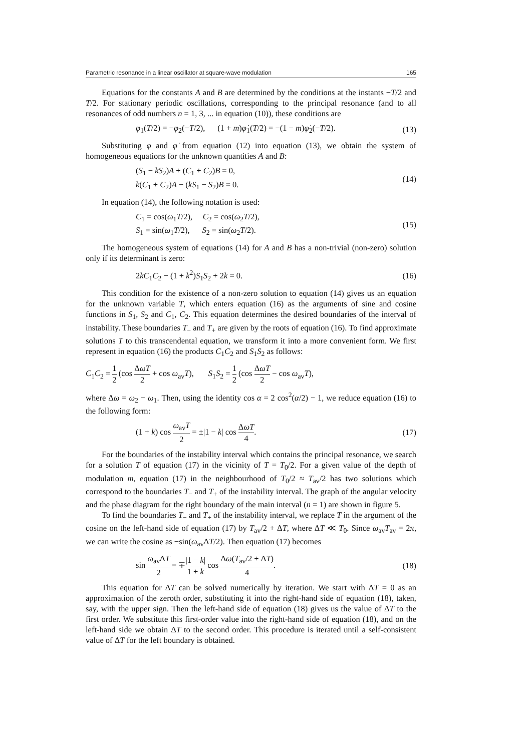Parametric resonance in a linear oscillator at square-wave modulation 165
Equations for the constants A and B are determined by the conditions at the instants −T/2 and T/2. For stationary periodic oscillations, corresponding to the principal resonance (and to all resonances of odd numbers n = 1, 3, ... in equation (10)), these conditions are
φ<sub>1</sub>(T/2) = −φ<sub>2</sub>(−T/2), (1 + m)φ̇<sub>1</sub>(T/2) = −(1 − m)φ̇<sub>2</sub>(−T/2). (13)
Substituting φ and φ̇ from equation (12) into equation (13), we obtain the system of homogeneous equations for the unknown quantities A and B:
(S<sub>1</sub> − kS<sub>2</sub>)A + (C<sub>1</sub> + C<sub>2</sub>)B = 0,
k(C<sub>1</sub> + C<sub>2</sub>)A − (kS<sub>1</sub> − S<sub>2</sub>)B = 0. (14)
In equation (14), the following notation is used:
C<sub>1</sub> = cos(ω<sub>1</sub>T/2), C<sub>2</sub> = cos(ω<sub>2</sub>T/2),
S<sub>1</sub> = sin(ω<sub>1</sub>T/2), S<sub>2</sub> = sin(ω<sub>2</sub>T/2). (15)
The homogeneous system of equations (14) for A and B has a non-trivial (non-zero) solution only if its determinant is zero:
2kC<sub>1</sub>C<sub>2</sub> − (1 + k<sup>2</sup>)S<sub>1</sub>S<sub>2</sub> + 2k = 0. (16)
This condition for the existence of a non-zero solution to equation (14) gives us an equation for the unknown variable T, which enters equation (16) as the arguments of sine and cosine functions in S<sub>1</sub>, S<sub>2</sub> and C<sub>1</sub>, C<sub>2</sub>. This equation determines the desired boundaries of the interval of instability. These boundaries T<sub>−</sub> and T<sub>+</sub> are given by the roots of equation (16). To find approximate solutions T to this transcendental equation, we transform it into a more convenient form. We first represent in equation (16) the products C<sub>1</sub>C<sub>2</sub> and S<sub>1</sub>S<sub>2</sub> as follows:
C<sub>1</sub>C<sub>2</sub> = 1 2 (cos ΔωT 2 + cos ω<sub>av</sub>T), S<sub>1</sub>S<sub>2</sub> = 1 2 (cos ΔωT 2 − cos ω<sub>av</sub>T),
where Δω = ω<sub>2</sub> − ω<sub>1</sub>. Then, using the identity cos α = 2 cos<sup>2</sup>(α/2) − 1, we reduce equation (16) to the following form:
(1 + k) cos ω<sub>av</sub>T 2 = ±|1 − k| cos ΔωT 4. (17)
For the boundaries of the instability interval which contains the principal resonance, we search for a solution T of equation (17) in the vicinity of T = T<sub>0</sub>/2. For a given value of the depth of modulation m, equation (17) in the neighbourhood of T<sub>0</sub>/2 ≈ T<sub>av</sub>/2 has two solutions which correspond to the boundaries T<sub>−</sub> and T<sub>+</sub> of the instability interval. The graph of the angular velocity and the phase diagram for the right boundary of the main interval (n = 1) are shown in figure 5.
To find the boundaries T<sub>−</sub> and T<sub>+</sub> of the instability interval, we replace T in the argument of the cosine on the left-hand side of equation (17) by T<sub>av</sub>/2 + ΔT, where ΔT ≪ T<sub>0</sub>. Since ω<sub>av</sub>T<sub>av</sub> = 2π, we can write the cosine as −sin(ω<sub>av</sub>ΔT/2). Then equation (17) becomes
sin ω<sub>av</sub>ΔT 2 = ∓|1 − k| 1 + k cos Δω(T<sub>av</sub>/2 + ΔT) 4. (18)
This equation for ΔT can be solved numerically by iteration. We start with ΔT = 0 as an approximation of the zeroth order, substituting it into the right-hand side of equation (18), taken, say, with the upper sign. Then the left-hand side of equation (18) gives us the value of ΔT to the first order. We substitute this first-order value into the right-hand side of equation (18), and on the left-hand side we obtain ΔT to the second order. This procedure is iterated until a self-consistent value of ΔT for the left boundary is obtained.